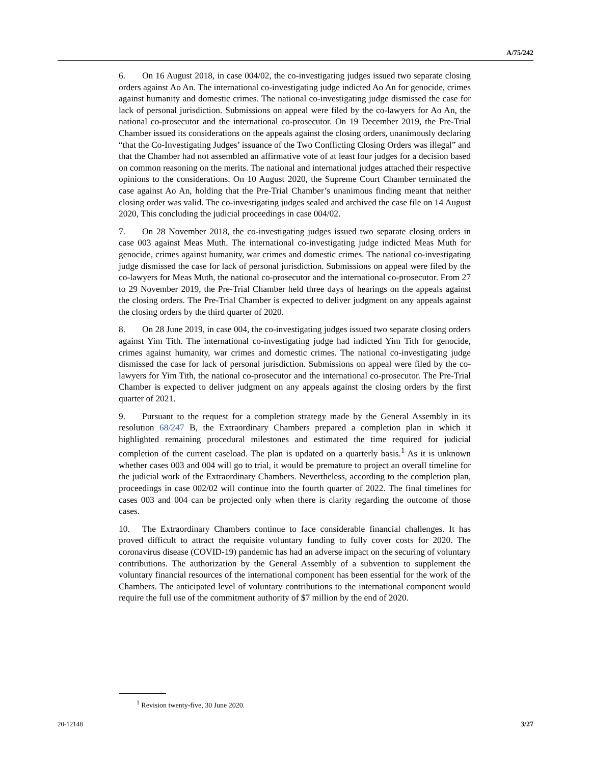A/75/242
6. On 16 August 2018, in case 004/02, the co-investigating judges issued two separate closing orders against Ao An. The international co-investigating judge indicted Ao An for genocide, crimes against humanity and domestic crimes. The national co-investigating judge dismissed the case for lack of personal jurisdiction. Submissions on appeal were filed by the co-lawyers for Ao An, the national co-prosecutor and the international co-prosecutor. On 19 December 2019, the Pre-Trial Chamber issued its considerations on the appeals against the closing orders, unanimously declaring “that the Co-Investigating Judges’ issuance of the Two Conflicting Closing Orders was illegal” and that the Chamber had not assembled an affirmative vote of at least four judges for a decision based on common reasoning on the merits. The national and international judges attached their respective opinions to the considerations. On 10 August 2020, the Supreme Court Chamber terminated the case against Ao An, holding that the Pre-Trial Chamber’s unanimous finding meant that neither closing order was valid. The co-investigating judges sealed and archived the case file on 14 August 2020, This concluding the judicial proceedings in case 004/02.
7. On 28 November 2018, the co-investigating judges issued two separate closing orders in case 003 against Meas Muth. The international co-investigating judge indicted Meas Muth for genocide, crimes against humanity, war crimes and domestic crimes. The national co-investigating judge dismissed the case for lack of personal jurisdiction. Submissions on appeal were filed by the co-lawyers for Meas Muth, the national co-prosecutor and the international co-prosecutor. From 27 to 29 November 2019, the Pre-Trial Chamber held three days of hearings on the appeals against the closing orders. The Pre-Trial Chamber is expected to deliver judgment on any appeals against the closing orders by the third quarter of 2020.
8. On 28 June 2019, in case 004, the co-investigating judges issued two separate closing orders against Yim Tith. The international co-investigating judge had indicted Yim Tith for genocide, crimes against humanity, war crimes and domestic crimes. The national co-investigating judge dismissed the case for lack of personal jurisdiction. Submissions on appeal were filed by the co-lawyers for Yim Tith, the national co-prosecutor and the international co-prosecutor. The Pre-Trial Chamber is expected to deliver judgment on any appeals against the closing orders by the first quarter of 2021.
9. Pursuant to the request for a completion strategy made by the General Assembly in its resolution 68/247 B, the Extraordinary Chambers prepared a completion plan in which it highlighted remaining procedural milestones and estimated the time required for judicial completion of the current caseload. The plan is updated on a quarterly basis.<sup>1</sup> As it is unknown whether cases 003 and 004 will go to trial, it would be premature to project an overall timeline for the judicial work of the Extraordinary Chambers. Nevertheless, according to the completion plan, proceedings in case 002/02 will continue into the fourth quarter of 2022. The final timelines for cases 003 and 004 can be projected only when there is clarity regarding the outcome of those cases.
10. The Extraordinary Chambers continue to face considerable financial challenges. It has proved difficult to attract the requisite voluntary funding to fully cover costs for 2020. The coronavirus disease (COVID-19) pandemic has had an adverse impact on the securing of voluntary contributions. The authorization by the General Assembly of a subvention to supplement the voluntary financial resources of the international component has been essential for the work of the Chambers. The anticipated level of voluntary contributions to the international component would require the full use of the commitment authority of $7 million by the end of 2020.
<sup>1</sup> Revision twenty-five, 30 June 2020.
20-12148 3/27